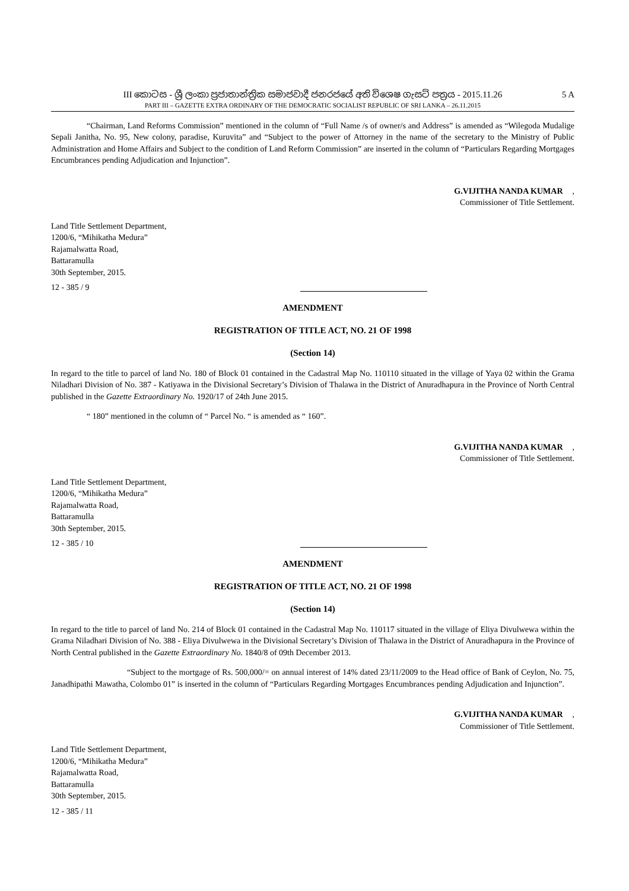III කොටස - ශ්‍රී ලංකා ප්‍රජාතාන්ත්‍රික සමාජවාදී ජනරජයේ අති විශෙෂ ගැසට් පත්‍රය - 2015.11.26
5 A
PART III – GAZETTE EXTRA ORDINARY OF THE DEMOCRATIC SOCIALIST REPUBLIC OF SRI LANKA – 26.11.2015
“Chairman, Land Reforms Commission” mentioned in the column of “Full Name /s of owner/s and Address” is amended as “Wilegoda Mudalige Sepali Janitha, No. 95, New colony, paradise, Kuruvita” and “Subject to the power of Attorney in the name of the secretary to the Ministry of Public Administration and Home Affairs and Subject to the condition of Land Reform Commission” are inserted in the column of “Particulars Regarding Mortgages Encumbrances pending Adjudication and Injunction”.
G.VIJITHA NANDA KUMAR,
Commissioner of Title Settlement.
Land Title Settlement Department,
1200/6, “Mihikatha Medura”
Rajamalwatta Road,
Battaramulla
30th September, 2015.
12 - 385 / 9
AMENDMENT
REGISTRATION OF TITLE ACT, NO. 21 OF 1998
(Section 14)
In regard to the title to parcel of land No. 180 of Block 01 contained in the Cadastral Map No. 110110 situated in the village of Yaya 02 within the Grama Niladhari Division of No. 387 - Katiyawa in the Divisional Secretary’s Division of Thalawa in the District of Anuradhapura in the Province of North Central published in the Gazette Extraordinary No. 1920/17 of 24th June 2015.
“ 180” mentioned in the column of “ Parcel No. “ is amended as “ 160”.
G.VIJITHA NANDA KUMAR,
Commissioner of Title Settlement.
Land Title Settlement Department,
1200/6, “Mihikatha Medura”
Rajamalwatta Road,
Battaramulla
30th September, 2015.
12 - 385 / 10
AMENDMENT
REGISTRATION OF TITLE ACT, NO. 21 OF 1998
(Section 14)
In regard to the title to parcel of land No. 214 of Block 01 contained in the Cadastral Map No. 110117 situated in the village of Eliya Divulwewa within the Grama Niladhari Division of No. 388 - Eliya Divulwewa in the Divisional Secretary’s Division of Thalawa in the District of Anuradhapura in the Province of North Central published in the Gazette Extraordinary No. 1840/8 of 09th December 2013.
“Subject to the mortgage of Rs. 500,000/= on annual interest of 14% dated 23/11/2009 to the Head office of Bank of Ceylon, No. 75, Janadhipathi Mawatha, Colombo 01” is inserted in the column of “Particulars Regarding Mortgages Encumbrances pending Adjudication and Injunction”.
G.VIJITHA NANDA KUMAR,
Commissioner of Title Settlement.
Land Title Settlement Department,
1200/6, “Mihikatha Medura”
Rajamalwatta Road,
Battaramulla
30th September, 2015.
12 - 385 / 11